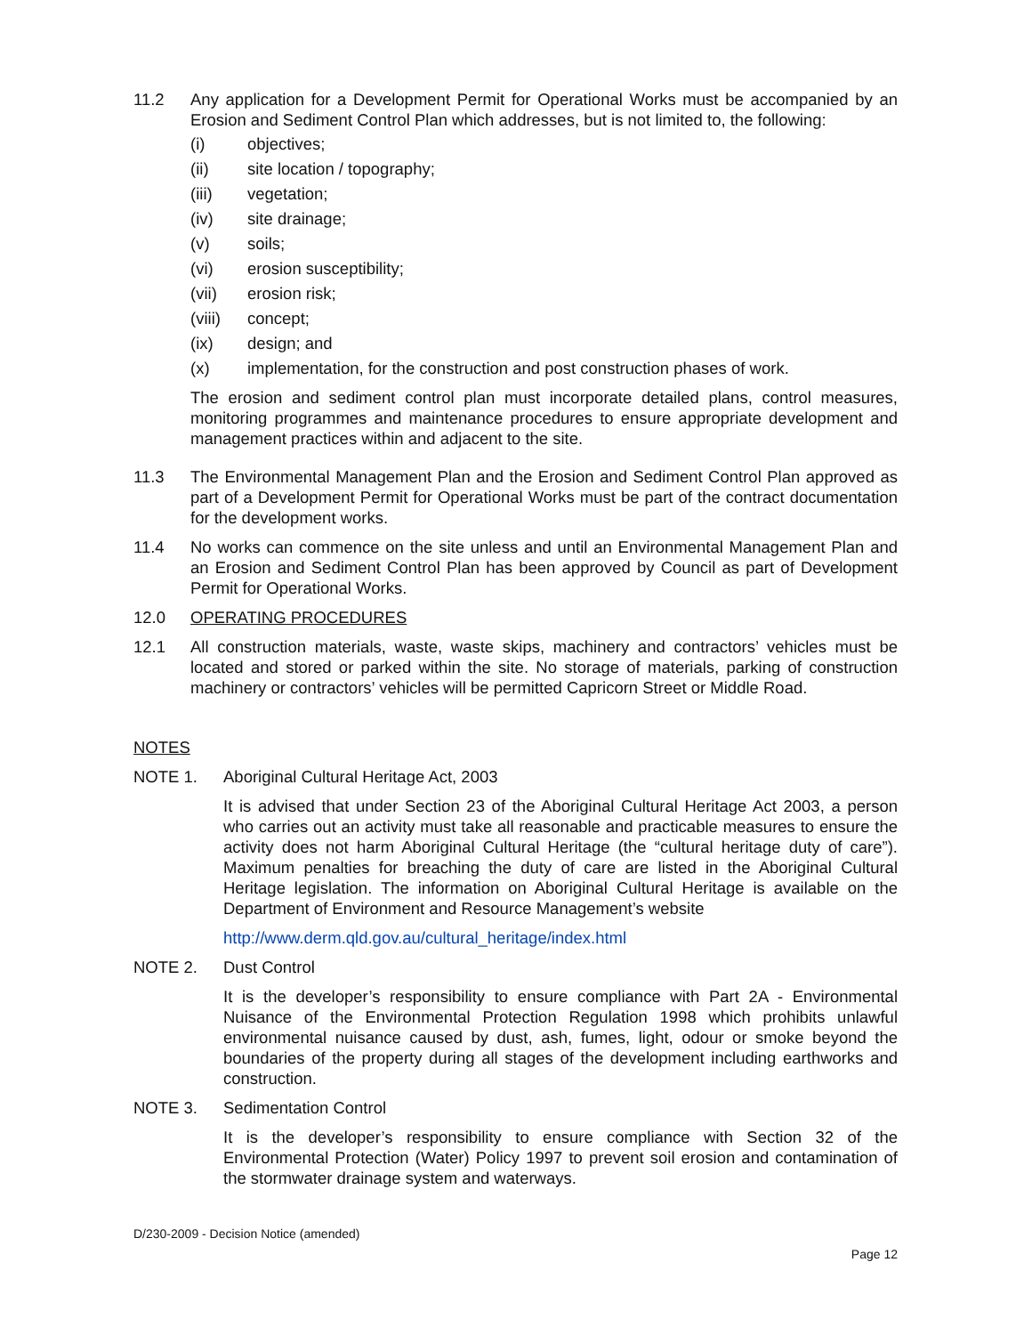11.2 Any application for a Development Permit for Operational Works must be accompanied by an Erosion and Sediment Control Plan which addresses, but is not limited to, the following:
(i) objectives;
(ii) site location / topography;
(iii) vegetation;
(iv) site drainage;
(v) soils;
(vi) erosion susceptibility;
(vii) erosion risk;
(viii) concept;
(ix) design; and
(x) implementation, for the construction and post construction phases of work.
The erosion and sediment control plan must incorporate detailed plans, control measures, monitoring programmes and maintenance procedures to ensure appropriate development and management practices within and adjacent to the site.
11.3 The Environmental Management Plan and the Erosion and Sediment Control Plan approved as part of a Development Permit for Operational Works must be part of the contract documentation for the development works.
11.4 No works can commence on the site unless and until an Environmental Management Plan and an Erosion and Sediment Control Plan has been approved by Council as part of Development Permit for Operational Works.
12.0 OPERATING PROCEDURES
12.1 All construction materials, waste, waste skips, machinery and contractors’ vehicles must be located and stored or parked within the site. No storage of materials, parking of construction machinery or contractors’ vehicles will be permitted Capricorn Street or Middle Road.
NOTES
NOTE 1. Aboriginal Cultural Heritage Act, 2003
It is advised that under Section 23 of the Aboriginal Cultural Heritage Act 2003, a person who carries out an activity must take all reasonable and practicable measures to ensure the activity does not harm Aboriginal Cultural Heritage (the “cultural heritage duty of care”). Maximum penalties for breaching the duty of care are listed in the Aboriginal Cultural Heritage legislation. The information on Aboriginal Cultural Heritage is available on the Department of Environment and Resource Management’s website
http://www.derm.qld.gov.au/cultural_heritage/index.html
NOTE 2. Dust Control
It is the developer’s responsibility to ensure compliance with Part 2A - Environmental Nuisance of the Environmental Protection Regulation 1998 which prohibits unlawful environmental nuisance caused by dust, ash, fumes, light, odour or smoke beyond the boundaries of the property during all stages of the development including earthworks and construction.
NOTE 3. Sedimentation Control
It is the developer’s responsibility to ensure compliance with Section 32 of the Environmental Protection (Water) Policy 1997 to prevent soil erosion and contamination of the stormwater drainage system and waterways.
D/230-2009 - Decision Notice (amended)
Page 12